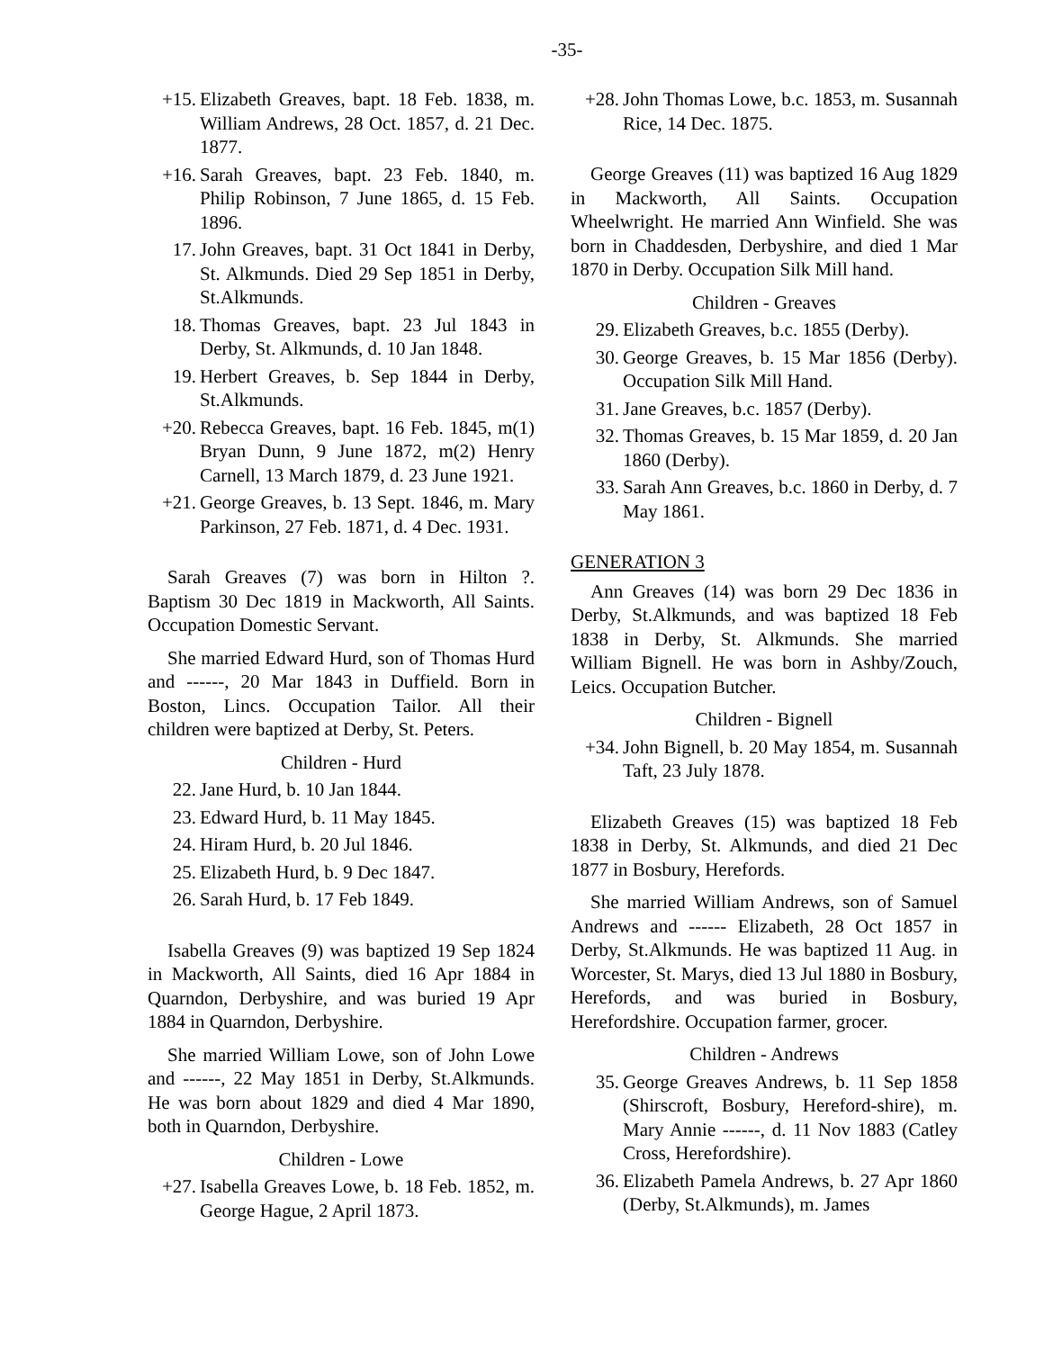-35-
+15. Elizabeth Greaves, bapt. 18 Feb. 1838, m. William Andrews, 28 Oct. 1857, d. 21 Dec. 1877.
+16. Sarah Greaves, bapt. 23 Feb. 1840, m. Philip Robinson, 7 June 1865, d. 15 Feb. 1896.
17. John Greaves, bapt. 31 Oct 1841 in Derby, St. Alkmunds. Died 29 Sep 1851 in Derby, St.Alkmunds.
18. Thomas Greaves, bapt. 23 Jul 1843 in Derby, St. Alkmunds, d. 10 Jan 1848.
19. Herbert Greaves, b. Sep 1844 in Derby, St.Alkmunds.
+20. Rebecca Greaves, bapt. 16 Feb. 1845, m(1) Bryan Dunn, 9 June 1872, m(2) Henry Carnell, 13 March 1879, d. 23 June 1921.
+21. George Greaves, b. 13 Sept. 1846, m. Mary Parkinson, 27 Feb. 1871, d. 4 Dec. 1931.
Sarah Greaves (7) was born in Hilton ?. Baptism 30 Dec 1819 in Mackworth, All Saints. Occupation Domestic Servant.
She married Edward Hurd, son of Thomas Hurd and ------, 20 Mar 1843 in Duffield. Born in Boston, Lincs. Occupation Tailor. All their children were baptized at Derby, St. Peters.
Children - Hurd
22. Jane Hurd, b. 10 Jan 1844.
23. Edward Hurd, b. 11 May 1845.
24. Hiram Hurd, b. 20 Jul 1846.
25. Elizabeth Hurd, b. 9 Dec 1847.
26. Sarah Hurd, b. 17 Feb 1849.
Isabella Greaves (9) was baptized 19 Sep 1824 in Mackworth, All Saints, died 16 Apr 1884 in Quarndon, Derbyshire, and was buried 19 Apr 1884 in Quarndon, Derbyshire.
She married William Lowe, son of John Lowe and ------, 22 May 1851 in Derby, St.Alkmunds. He was born about 1829 and died 4 Mar 1890, both in Quarndon, Derbyshire.
Children - Lowe
+27. Isabella Greaves Lowe, b. 18 Feb. 1852, m. George Hague, 2 April 1873.
+28. John Thomas Lowe, b.c. 1853, m. Susannah Rice, 14 Dec. 1875.
George Greaves (11) was baptized 16 Aug 1829 in Mackworth, All Saints. Occupation Wheelwright. He married Ann Winfield. She was born in Chaddesden, Derbyshire, and died 1 Mar 1870 in Derby. Occupation Silk Mill hand.
Children - Greaves
29. Elizabeth Greaves, b.c. 1855 (Derby).
30. George Greaves, b. 15 Mar 1856 (Derby). Occupation Silk Mill Hand.
31. Jane Greaves, b.c. 1857 (Derby).
32. Thomas Greaves, b. 15 Mar 1859, d. 20 Jan 1860 (Derby).
33. Sarah Ann Greaves, b.c. 1860 in Derby, d. 7 May 1861.
GENERATION 3
Ann Greaves (14) was born 29 Dec 1836 in Derby, St.Alkmunds, and was baptized 18 Feb 1838 in Derby, St. Alkmunds. She married William Bignell. He was born in Ashby/Zouch, Leics. Occupation Butcher.
Children - Bignell
+34. John Bignell, b. 20 May 1854, m. Susannah Taft, 23 July 1878.
Elizabeth Greaves (15) was baptized 18 Feb 1838 in Derby, St. Alkmunds, and died 21 Dec 1877 in Bosbury, Herefords.
She married William Andrews, son of Samuel Andrews and ------ Elizabeth, 28 Oct 1857 in Derby, St.Alkmunds. He was baptized 11 Aug. in Worcester, St. Marys, died 13 Jul 1880 in Bosbury, Herefords, and was buried in Bosbury, Herefordshire. Occupation farmer, grocer.
Children - Andrews
35. George Greaves Andrews, b. 11 Sep 1858 (Shirscroft, Bosbury, Hereford-shire), m. Mary Annie ------, d. 11 Nov 1883 (Catley Cross, Herefordshire).
36. Elizabeth Pamela Andrews, b. 27 Apr 1860 (Derby, St.Alkmunds), m. James